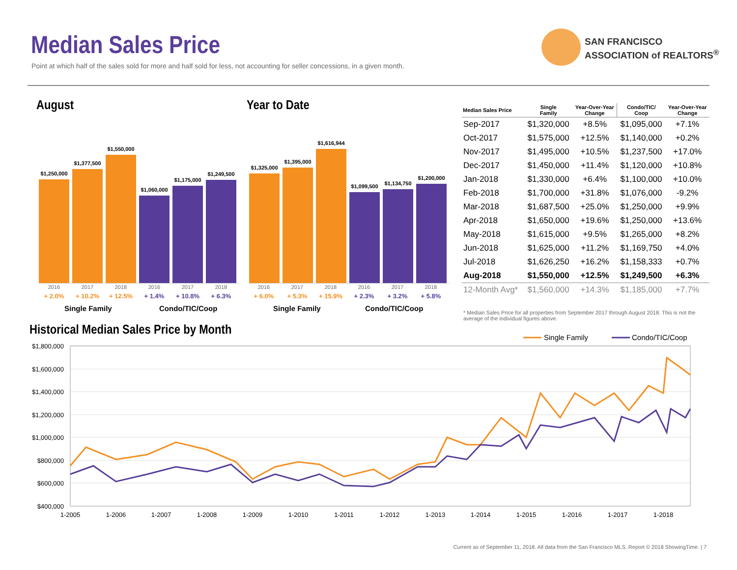Median Sales Price
Point at which half of the sales sold for more and half sold for less, not accounting for seller concessions, in a given month.
SAN FRANCISCO
ASSOCIATION of REALTORS<sup>®</sup>
August Year to Date
$1,250,000
$1,377,500
$1,550,000
$1,060,000
$1,175,000
$1,249,500
2016 2017 2018 2016 2017 2018
+ 2.0% + 10.2% + 12.5% + 1.4% + 10.8% + 6.3%
Single Family Condo/TIC/Coop
$1,325,000
$1,395,000
$1,616,944
$1,099,500
$1,134,750
$1,200,000
2016 2017 2018 2016 2017 2018
+ 6.0% + 5.3% + 15.9% + 2.3% + 3.2% + 5.8%
Single Family Condo/TIC/Coop
| Median Sales Price | Single Family | Year-Over-Year Change | Condo/TIC/ Coop | Year-Over-Year Change |
| --- | --- | --- | --- | --- |
| Sep-2017 | $1,320,000 | +8.5% | $1,095,000 | +7.1% |
| Oct-2017 | $1,575,000 | +12.5% | $1,140,000 | +0.2% |
| Nov-2017 | $1,495,000 | +10.5% | $1,237,500 | +17.0% |
| Dec-2017 | $1,450,000 | +11.4% | $1,120,000 | +10.8% |
| Jan-2018 | $1,330,000 | +6.4% | $1,100,000 | +10.0% |
| Feb-2018 | $1,700,000 | +31.8% | $1,076,000 | -9.2% |
| Mar-2018 | $1,687,500 | +25.0% | $1,250,000 | +9.9% |
| Apr-2018 | $1,650,000 | +19.6% | $1,250,000 | +13.6% |
| May-2018 | $1,615,000 | +9.5% | $1,265,000 | +8.2% |
| Jun-2018 | $1,625,000 | +11.2% | $1,169,750 | +4.0% |
| Jul-2018 | $1,626,250 | +16.2% | $1,158,333 | +0.7% |
| Aug-2018 | $1,550,000 | +12.5% | $1,249,500 | +6.3% |
| 12-Month Avg* | $1,560,000 | +14.3% | $1,185,000 | +7.7% |
* Median Sales Price for all properties from September 2017 through August 2018. This is not the average of the individual figures above.
Historical Median Sales Price by Month
$1,800,000
$1,600,000
$1,400,000
$1,200,000
$1,000,000
$800,000
$600,000
$400,000
1-2005
1-2006
1-2007
1-2008
1-2009
1-2010
1-2011
1-2012
1-2013
1-2014
1-2015
1-2016
1-2017
1-2018
Single Family
Condo/TIC/Coop
Current as of September 11, 2018. All data from the San Francisco MLS. Report © 2018 ShowingTime. | 7